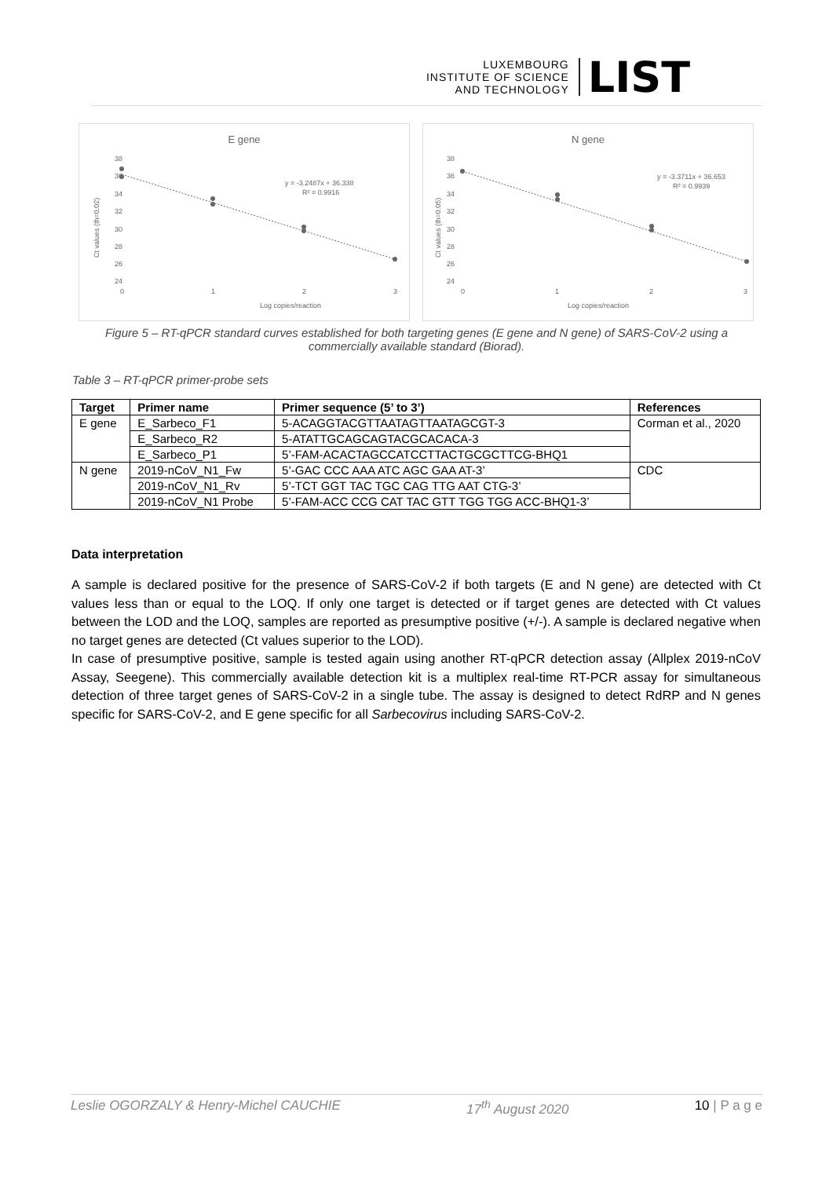LUXEMBOURG
INSTITUTE OF SCIENCE
AND TECHNOLOGY
LIST
E gene
38
36
34
32
30
28
26
24
0
1
2
3
Log copies/reaction
Ct values (th=0.02)
y = -3.2487x + 36.338
R² = 0.9916
N gene
38
36
34
32
30
28
26
24
0
1
2
3
Log copies/reaction
Ct values (th=0.05)
y = -3.3711x + 36.653
R² = 0.9939
Figure 5 – RT-qPCR standard curves established for both targeting genes (E gene and N gene) of SARS-CoV-2 using a commercially available standard (Biorad).
Table 3 – RT-qPCR primer-probe sets
| Target | Primer name | Primer sequence (5’ to 3’) | References |
| --- | --- | --- | --- |
| E gene | E_Sarbeco_F1 | 5-ACAGGTACGTTAATAGTTAATAGCGT-3 | Corman et al., 2020 |
| | E_Sarbeco_R2 | 5-ATATTGCAGCAGTACGCACACA-3 | |
| | E_Sarbeco_P1 | 5’-FAM-ACACTAGCCATCCTTACTGCGCTTCG-BHQ1 | |
| N gene | 2019-nCoV_N1_Fw | 5’-GAC CCC AAA ATC AGC GAA AT-3’ | CDC |
| | 2019-nCoV_N1_Rv | 5’-TCT GGT TAC TGC CAG TTG AAT CTG-3’ | |
| | 2019-nCoV_N1 Probe | 5’-FAM-ACC CCG CAT TAC GTT TGG TGG ACC-BHQ1-3’ | |
Data interpretation
A sample is declared positive for the presence of SARS-CoV-2 if both targets (E and N gene) are detected with Ct values less than or equal to the LOQ. If only one target is detected or if target genes are detected with Ct values between the LOD and the LOQ, samples are reported as presumptive positive (+/-). A sample is declared negative when no target genes are detected (Ct values superior to the LOD).
In case of presumptive positive, sample is tested again using another RT-qPCR detection assay (Allplex 2019-nCoV Assay, Seegene). This commercially available detection kit is a multiplex real-time RT-PCR assay for simultaneous detection of three target genes of SARS-CoV-2 in a single tube. The assay is designed to detect RdRP and N genes specific for SARS-CoV-2, and E gene specific for all Sarbecovirus including SARS-CoV-2.
Leslie OGORZALY & Henry-Michel CAUCHIE 17<sup>th</sup> August 2020 10 | P a g e